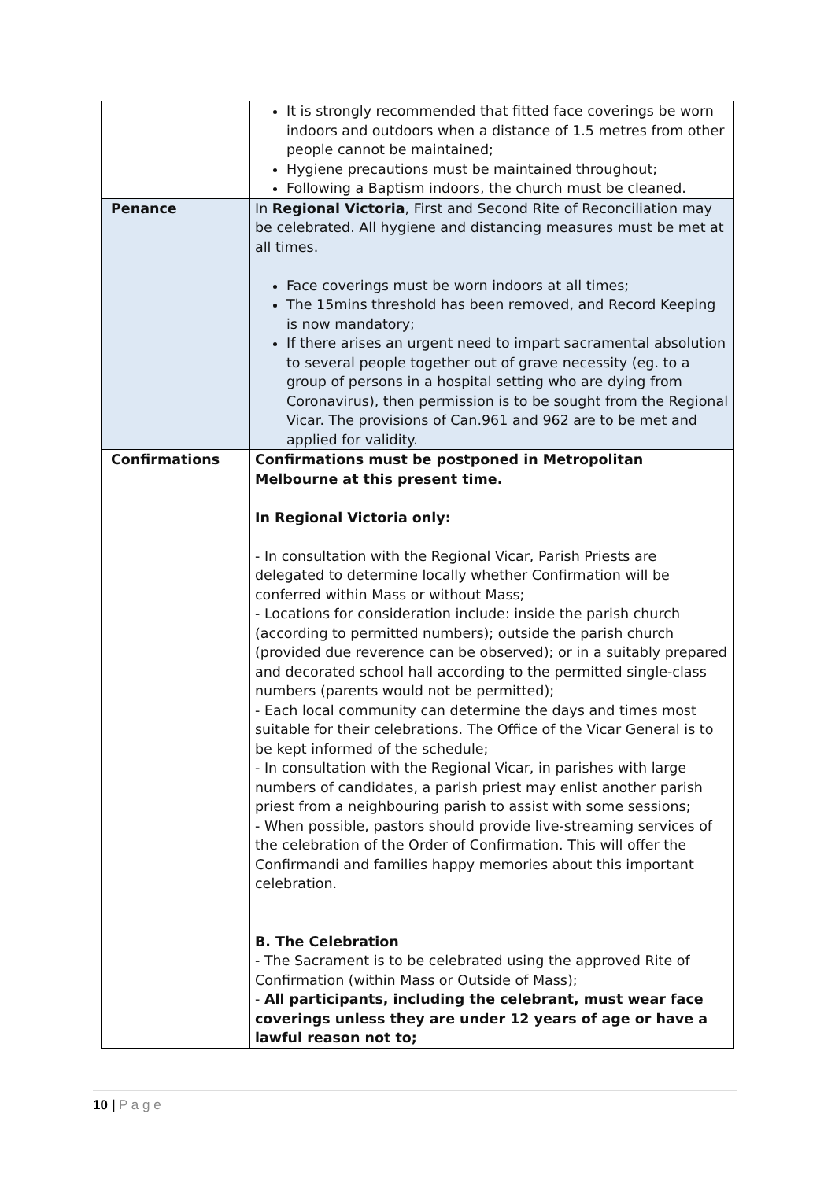| | It is strongly recommended that fitted face coverings be worn indoors and outdoors when a distance of 1.5 metres from other people cannot be maintained; Hygiene precautions must be maintained throughout; Following a Baptism indoors, the church must be cleaned. |
| Penance | In Regional Victoria , First and Second Rite of Reconciliation may be celebrated. All hygiene and distancing measures must be met at all times. Face coverings must be worn indoors at all times; The 15mins threshold has been removed, and Record Keeping is now mandatory; If there arises an urgent need to impart sacramental absolution to several people together out of grave necessity (eg. to a group of persons in a hospital setting who are dying from Coronavirus), then permission is to be sought from the Regional Vicar. The provisions of Can.961 and 962 are to be met and applied for validity. |
| Confirmations | Confirmations must be postponed in Metropolitan Melbourne at this present time. In Regional Victoria only: - In consultation with the Regional Vicar, Parish Priests are delegated to determine locally whether Confirmation will be conferred within Mass or without Mass; - Locations for consideration include: inside the parish church (according to permitted numbers); outside the parish church (provided due reverence can be observed); or in a suitably prepared and decorated school hall according to the permitted single-class numbers (parents would not be permitted); - Each local community can determine the days and times most suitable for their celebrations. The Office of the Vicar General is to be kept informed of the schedule; - In consultation with the Regional Vicar, in parishes with large numbers of candidates, a parish priest may enlist another parish priest from a neighbouring parish to assist with some sessions; - When possible, pastors should provide live-streaming services of the celebration of the Order of Confirmation. This will offer the Confirmandi and families happy memories about this important celebration. B. The Celebration - The Sacrament is to be celebrated using the approved Rite of Confirmation (within Mass or Outside of Mass); - All participants, including the celebrant, must wear face coverings unless they are under 12 years of age or have a lawful reason not to; |
10 | P a g e